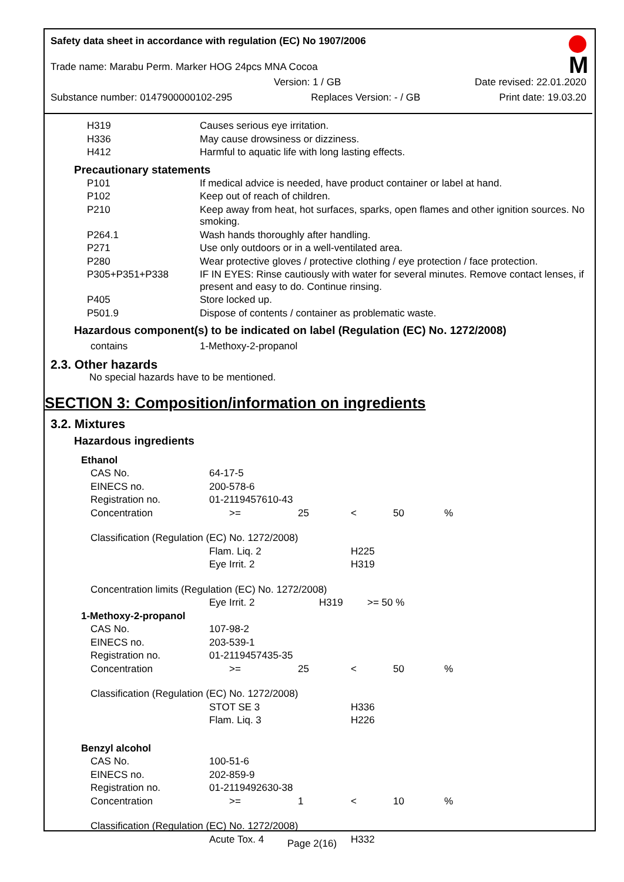Safety data sheet in accordance with regulation (EC) No 1907/2006
M
Trade name: Marabu Perm. Marker HOG 24pcs MNA Cocoa
Version: 1 / GB Date revised: 22.01.2020
Substance number: 0147900000102-295 Replaces Version: - / GB Print date: 19.03.20
| H319 | Causes serious eye irritation. |
| H336 | May cause drowsiness or dizziness. |
| H412 | Harmful to aquatic life with long lasting effects. |
Precautionary statements
| P101 | If medical advice is needed, have product container or label at hand. |
| P102 | Keep out of reach of children. |
| P210 | Keep away from heat, hot surfaces, sparks, open flames and other ignition sources. No smoking. |
| P264.1 | Wash hands thoroughly after handling. |
| P271 | Use only outdoors or in a well-ventilated area. |
| P280 | Wear protective gloves / protective clothing / eye protection / face protection. |
| P305+P351+P338 | IF IN EYES: Rinse cautiously with water for several minutes. Remove contact lenses, if present and easy to do. Continue rinsing. |
| P405 | Store locked up. |
| P501.9 | Dispose of contents / container as problematic waste. |
Hazardous component(s) to be indicated on label (Regulation (EC) No. 1272/2008)
| contains | 1-Methoxy-2-propanol |
2.3. Other hazards
No special hazards have to be mentioned.
SECTION 3: Composition/information on ingredients
3.2. Mixtures
Hazardous ingredients
| Ethanol | | | | | | |
| CAS No. | 64-17-5 | | | | | |
| EINECS no. | 200-578-6 | | | | | |
| Registration no. | 01-2119457610-43 | | | | | |
| Concentration | >= | 25 | < | 50 | % | |
| Classification (Regulation (EC) No. 1272/2008) | | | | | | |
| | Flam. Liq. 2 | | H225 | | | |
| | Eye Irrit. 2 | | H319 | | | |
| Concentration limits (Regulation (EC) No. 1272/2008) | | | | | | |
| | Eye Irrit. 2 | H319 | >= 50 % | | | |
| 1-Methoxy-2-propanol | | | | | | |
| CAS No. | 107-98-2 | | | | | |
| EINECS no. | 203-539-1 | | | | | |
| Registration no. | 01-2119457435-35 | | | | | |
| Concentration | >= | 25 | < | 50 | % | |
| Classification (Regulation (EC) No. 1272/2008) | | | | | | |
| | STOT SE 3 | | H336 | | | |
| | Flam. Liq. 3 | | H226 | | | |
| Benzyl alcohol | | | | | | |
| CAS No. | 100-51-6 | | | | | |
| EINECS no. | 202-859-9 | | | | | |
| Registration no. | 01-2119492630-38 | | | | | |
| Concentration | >= | 1 | < | 10 | % | |
| Classification (Regulation (EC) No. 1272/2008) | | | | | | |
| | Acute Tox. 4 | | H332 | | | |
Page 2(16)